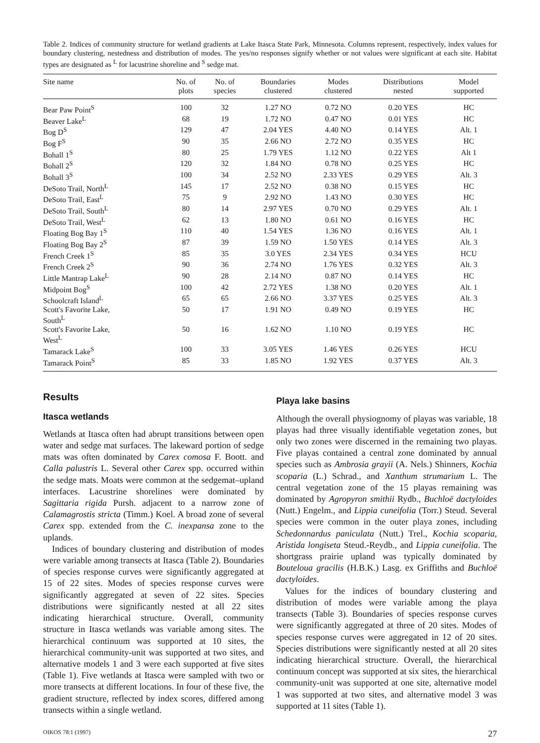Table 2. Indices of community structure for wetland gradients at Lake Itasca State Park, Minnesota. Columns represent, respectively, index values for boundary clustering, nestedness and distribution of modes. The yes/no responses signify whether or not values were significant at each site. Habitat types are designated as <sup>L</sup> for lacustrine shoreline and <sup>S</sup> sedge mat.
| Site name | No. of plots | No. of species | Boundaries clustered | Modes clustered | Distributions nested | Model supported |
| --- | --- | --- | --- | --- | --- | --- |
| Bear Paw Point<sup>S</sup> | 100 | 32 | 1.27 NO | 0.72 NO | 0.20 YES | HC |
| Beaver Lake<sup>L</sup> | 68 | 19 | 1.72 NO | 0.47 NO | 0.01 YES | HC |
| Bog D<sup>S</sup> | 129 | 47 | 2.04 YES | 4.40 NO | 0.14 YES | Alt. 1 |
| Bog F<sup>S</sup> | 90 | 35 | 2.66 NO | 2.72 NO | 0.35 YES | HC |
| Bohall 1<sup>S</sup> | 80 | 25 | 1.79 YES | 1.12 NO | 0.22 YES | Alt 1 |
| Bohall 2<sup>S</sup> | 120 | 32 | 1.84 NO | 0.78 NO | 0.25 YES | HC |
| Bohall 3<sup>S</sup> | 100 | 34 | 2.52 NO | 2.33 YES | 0.29 YES | Alt. 3 |
| DeSoto Trail, North<sup>L</sup> | 145 | 17 | 2.52 NO | 0.38 NO | 0.15 YES | HC |
| DeSoto Trail, East<sup>L</sup> | 75 | 9 | 2.92 NO | 1.43 NO | 0.30 YES | HC |
| DeSoto Trail, South<sup>L</sup> | 80 | 14 | 2.97 YES | 0.70 NO | 0.29 YES | Alt. 1 |
| DeSoto Trail, West<sup>L</sup> | 62 | 13 | 1.80 NO | 0.61 NO | 0.16 YES | HC |
| Floating Bog Bay 1<sup>S</sup> | 110 | 40 | 1.54 YES | 1.36 NO | 0.16 YES | Alt. 1 |
| Floating Bog Bay 2<sup>S</sup> | 87 | 39 | 1.59 NO | 1.50 YES | 0.14 YES | Alt. 3 |
| French Creek 1<sup>S</sup> | 85 | 35 | 3.0 YES | 2.34 YES | 0.34 YES | HCU |
| French Creek 2<sup>S</sup> | 90 | 36 | 2.74 NO | 1.76 YES | 0.32 YES | Alt. 3 |
| Little Mantrap Lake<sup>L</sup> | 90 | 28 | 2.14 NO | 0.87 NO | 0.14 YES | HC |
| Midpoint Bog<sup>S</sup> | 100 | 42 | 2.72 YES | 1.38 NO | 0.20 YES | Alt. 1 |
| Schoolcraft Island<sup>L</sup> | 65 | 65 | 2.66 NO | 3.37 YES | 0.25 YES | Alt. 3 |
| Scott's Favorite Lake, South<sup>L</sup> | 50 | 17 | 1.91 NO | 0.49 NO | 0.19 YES | HC |
| Scott's Favorite Lake, West<sup>L</sup> | 50 | 16 | 1.62 NO | 1.10 NO | 0.19 YES | HC |
| Tamarack Lake<sup>S</sup> | 100 | 33 | 3.05 YES | 1.46 YES | 0.26 YES | HCU |
| Tamarack Point<sup>S</sup> | 85 | 33 | 1.85 NO | 1.92 YES | 0.37 YES | Alt. 3 |
Results
Itasca wetlands
Wetlands at Itasca often had abrupt transitions between open water and sedge mat surfaces. The lakeward portion of sedge mats was often dominated by Carex comosa F. Boott. and Calla palustris L. Several other Carex spp. occurred within the sedge mats. Moats were common at the sedgemat–upland interfaces. Lacustrine shorelines were dominated by Sagittaria rigida Pursh. adjacent to a narrow zone of Calamagrostis stricta (Timm.) Koel. A broad zone of several Carex spp. extended from the C. inexpansa zone to the uplands.
Indices of boundary clustering and distribution of modes were variable among transects at Itasca (Table 2). Boundaries of species response curves were significantly aggregated at 15 of 22 sites. Modes of species response curves were significantly aggregated at seven of 22 sites. Species distributions were significantly nested at all 22 sites indicating hierarchical structure. Overall, community structure in Itasca wetlands was variable among sites. The hierarchical continuum was supported at 10 sites, the hierarchical community-unit was supported at two sites, and alternative models 1 and 3 were each supported at five sites (Table 1). Five wetlands at Itasca were sampled with two or more transects at different locations. In four of these five, the gradient structure, reflected by index scores, differed among transects within a single wetland.
Playa lake basins
Although the overall physiognomy of playas was variable, 18 playas had three visually identifiable vegetation zones, but only two zones were discerned in the remaining two playas. Five playas contained a central zone dominated by annual species such as Ambrosia grayii (A. Nels.) Shinners, Kochia scoparia (L.) Schrad., and Xanthum strumarium L. The central vegetation zone of the 15 playas remaining was dominated by Agropyron smithii Rydb., Buchloë dactyloides (Nutt.) Engelm., and Lippia cuneifolia (Torr.) Steud. Several species were common in the outer playa zones, including Schedonnardus paniculata (Nutt.) Trel., Kochia scoparia, Aristida longiseta Steud.-Reydb., and Lippia cuneifolia. The shortgrass prairie upland was typically dominated by Bouteloua gracilis (H.B.K.) Lasg. ex Griffiths and Buchloë dactyloides.
Values for the indices of boundary clustering and distribution of modes were variable among the playa transects (Table 3). Boundaries of species response curves were significantly aggregated at three of 20 sites. Modes of species response curves were aggregated in 12 of 20 sites. Species distributions were significantly nested at all 20 sites indicating hierarchical structure. Overall, the hierarchical continuum concept was supported at six sites, the hierarchical community-unit was supported at one site, alternative model 1 was supported at two sites, and alternative model 3 was supported at 11 sites (Table 1).
OIKOS 78:1 (1997) 27